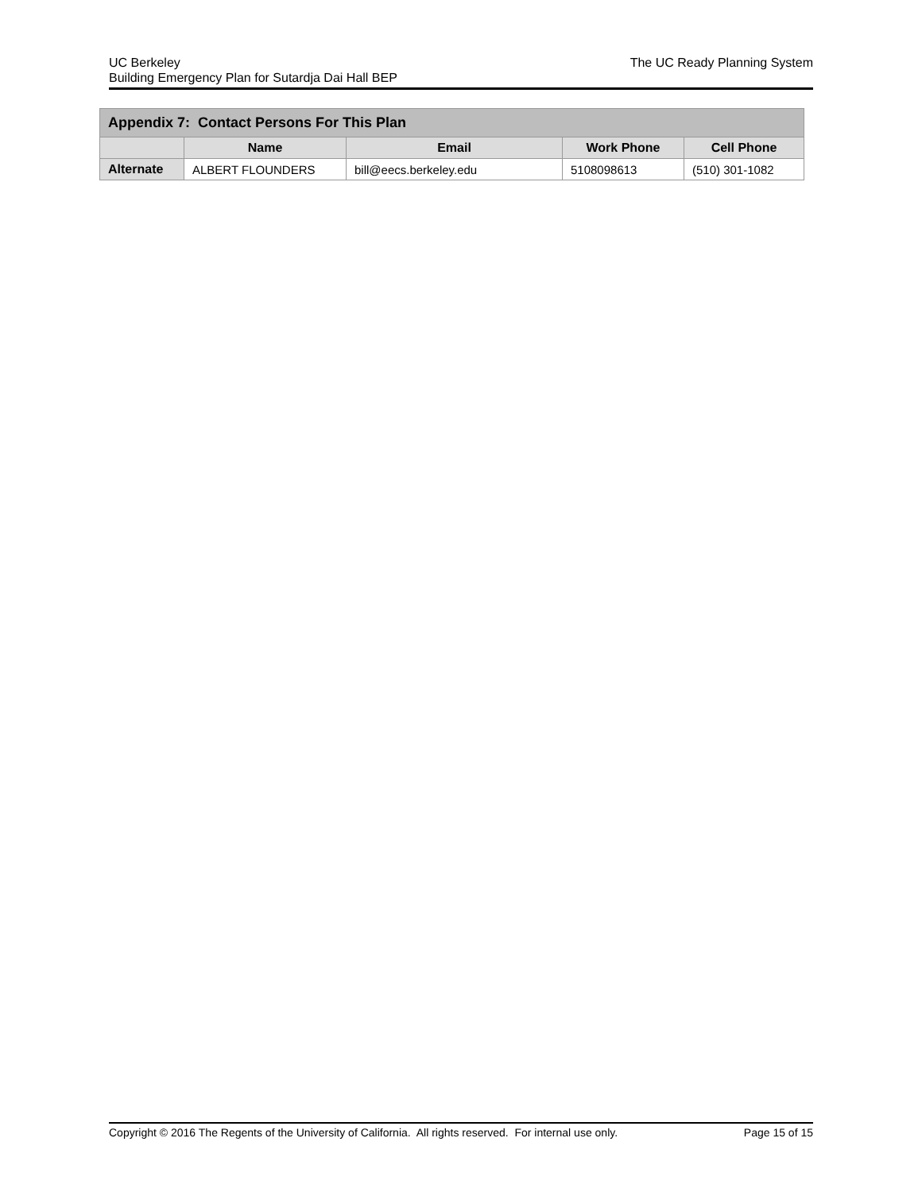UC Berkeley
Building Emergency Plan for Sutardja Dai Hall BEP
The UC Ready Planning System
| Appendix 7: Contact Persons For This Plan | | | | |
| --- | --- | --- | --- | --- |
| | Name | Email | Work Phone | Cell Phone |
| Alternate | ALBERT FLOUNDERS | bill@eecs.berkeley.edu | 5108098613 | (510) 301-1082 |
Copyright © 2016 The Regents of the University of California. All rights reserved. For internal use only.
Page 15 of 15